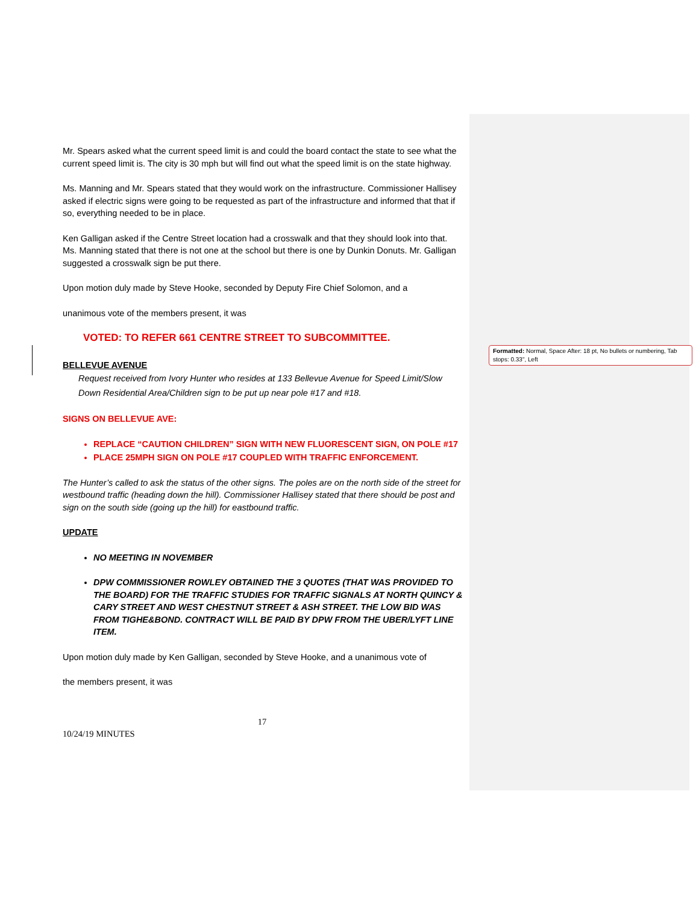Formatted: Normal, Space After: 18 pt, No bullets or numbering, Tab stops: 0.33", Left
Mr. Spears asked what the current speed limit is and could the board contact the state to see what the current speed limit is. The city is 30 mph but will find out what the speed limit is on the state highway.
Ms. Manning and Mr. Spears stated that they would work on the infrastructure. Commissioner Hallisey asked if electric signs were going to be requested as part of the infrastructure and informed that that if so, everything needed to be in place.
Ken Galligan asked if the Centre Street location had a crosswalk and that they should look into that. Ms. Manning stated that there is not one at the school but there is one by Dunkin Donuts. Mr. Galligan suggested a crosswalk sign be put there.
Upon motion duly made by Steve Hooke, seconded by Deputy Fire Chief Solomon, and a
unanimous vote of the members present, it was
VOTED: TO REFER 661 CENTRE STREET TO SUBCOMMITTEE.
BELLEVUE AVENUE
Request received from Ivory Hunter who resides at 133 Bellevue Avenue for Speed Limit/Slow Down Residential Area/Children sign to be put up near pole #17 and #18.
SIGNS ON BELLEVUE AVE:
REPLACE “CAUTION CHILDREN” SIGN WITH NEW FLUORESCENT SIGN, ON POLE #17
PLACE 25MPH SIGN ON POLE #17 COUPLED WITH TRAFFIC ENFORCEMENT.
The Hunter’s called to ask the status of the other signs. The poles are on the north side of the street for westbound traffic (heading down the hill). Commissioner Hallisey stated that there should be post and sign on the south side (going up the hill) for eastbound traffic.
UPDATE
NO MEETING IN NOVEMBER
DPW COMMISSIONER ROWLEY OBTAINED THE 3 QUOTES (THAT WAS PROVIDED TO THE BOARD) FOR THE TRAFFIC STUDIES FOR TRAFFIC SIGNALS AT NORTH QUINCY & CARY STREET AND WEST CHESTNUT STREET & ASH STREET. THE LOW BID WAS FROM TIGHE&BOND. CONTRACT WILL BE PAID BY DPW FROM THE UBER/LYFT LINE ITEM.
Upon motion duly made by Ken Galligan, seconded by Steve Hooke, and a unanimous vote of
the members present, it was
17
10/24/19 MINUTES